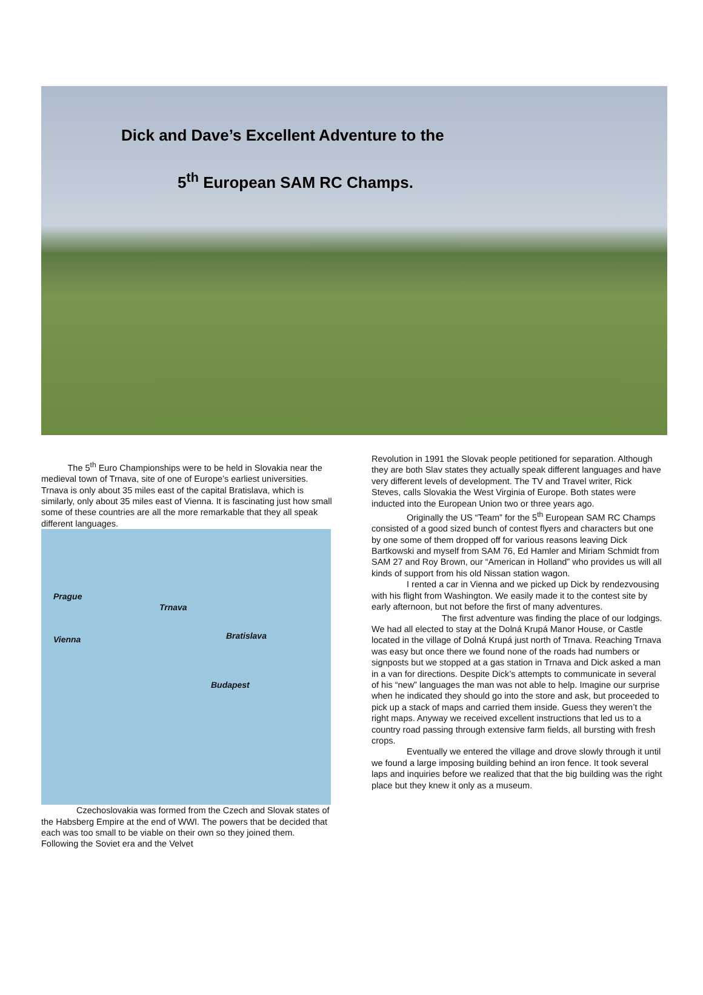Dick and Dave’s Excellent Adventure to the
5<sup>th</sup> European SAM RC Champs.
   The 5<sup>th</sup> Euro Championships were to be held in Slovakia near the medieval town of Trnava, site of one of Europe’s earliest universities. Trnava is only about 35 miles east of the capital Bratislava, which is similarly, only about 35 miles east of Vienna. It is fascinating just how small some of these countries are all the more remarkable that they all speak different languages.
Prague
Trnava
Vienna Bratislava
Budapest
    Czechoslovakia was formed from the Czech and Slovak states of the Habsberg Empire at the end of WWI. The powers that be decided that each was too small to be viable on their own so they joined them. Following the Soviet era and the Velvet
Revolution in 1991 the Slovak people petitioned for separation. Although they are both Slav states they actually speak different languages and have very different levels of development. The TV and Travel writer, Rick Steves, calls Slovakia the West Virginia of Europe. Both states were inducted into the European Union two or three years ago.
    Originally the US “Team” for the 5<sup>th</sup> European SAM RC Champs consisted of a good sized bunch of contest flyers and characters but one by one some of them dropped off for various reasons leaving Dick Bartkowski and myself from SAM 76, Ed Hamler and Miriam Schmidt from SAM 27 and Roy Brown, our “American in Holland” who provides us will all kinds of support from his old Nissan station wagon.
    I rented a car in Vienna and we picked up Dick by rendezvousing with his flight from Washington. We easily made it to the contest site by early afternoon, but not before the first of many adventures.
        The first adventure was finding the place of our lodgings. We had all elected to stay at the Dolná Krupá Manor House, or Castle located in the village of Dolná Krupá just north of Trnava. Reaching Trnava was easy but once there we found none of the roads had numbers or signposts but we stopped at a gas station in Trnava and Dick asked a man in a van for directions. Despite Dick’s attempts to communicate in several of his “new” languages the man was not able to help. Imagine our surprise when he indicated they should go into the store and ask, but proceeded to pick up a stack of maps and carried them inside. Guess they weren’t the right maps. Anyway we received excellent instructions that led us to a country road passing through extensive farm fields, all bursting with fresh crops.
    Eventually we entered the village and drove slowly through it until we found a large imposing building behind an iron fence. It took several laps and inquiries before we realized that that the big building was the right place but they knew it only as a museum.